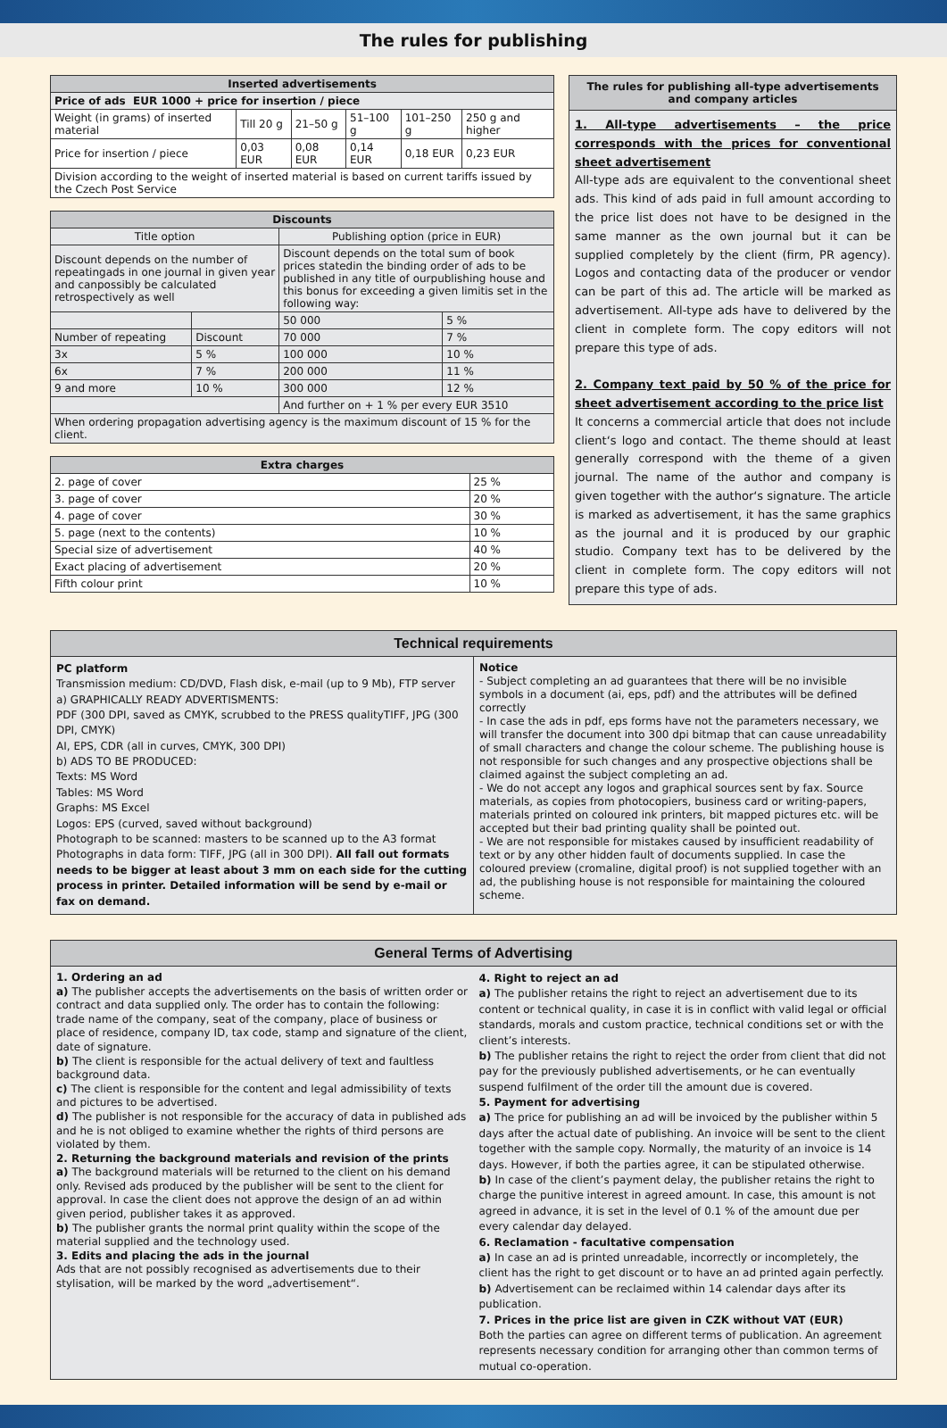The rules for publishing
| Inserted advertisements | | | | | |
| --- | --- | --- | --- | --- | --- |
| Price of ads EUR 1000 + price for insertion / piece | | | | | |
| Weight (in grams) of inserted material | Till 20 g | 21–50 g | 51–100 g | 101–250 g | 250 g and higher |
| Price for insertion / piece | 0,03 EUR | 0,08 EUR | 0,14 EUR | 0,18 EUR | 0,23 EUR |
| Division according to the weight of inserted material is based on current tariffs issued by the Czech Post Service | | | | | |
| Discounts | | | |
| --- | --- | --- | --- |
| Title option | | Publishing option (price in EUR) | |
| Discount depends on the number of repeatingads in one journal in given year and canpossibly be calculated retrospectively as well | | Discount depends on the total sum of book prices statedin the binding order of ads to be published in any title of ourpublishing house and this bonus for exceeding a given limitis set in the following way: | |
| | | 50 000 | 5 % |
| Number of repeating | Discount | 70 000 | 7 % |
| 3x | 5 % | 100 000 | 10 % |
| 6x | 7 % | 200 000 | 11 % |
| 9 and more | 10 % | 300 000 | 12 % |
| | | And further on + 1 % per every EUR 3510 | |
| When ordering propagation advertising agency is the maximum discount of 15 % for the client. | | | |
| Extra charges | |
| --- | --- |
| 2. page of cover | 25 % |
| 3. page of cover | 20 % |
| 4. page of cover | 30 % |
| 5. page (next to the contents) | 10 % |
| Special size of advertisement | 40 % |
| Exact placing of advertisement | 20 % |
| Fifth colour print | 10 % |
The rules for publishing all-type advertisements and company articles
1. All-type advertisements – the price corresponds with the prices for conventional sheet advertisement
All-type ads are equivalent to the conventional sheet ads. This kind of ads paid in full amount according to the price list does not have to be designed in the same manner as the own journal but it can be supplied completely by the client (firm, PR agency). Logos and contacting data of the producer or vendor can be part of this ad. The article will be marked as advertisement. All-type ads have to delivered by the client in complete form. The copy editors will not prepare this type of ads.
2. Company text paid by 50 % of the price for sheet advertisement according to the price list
It concerns a commercial article that does not include client‘s logo and contact. The theme should at least generally correspond with the theme of a given journal. The name of the author and company is given together with the author‘s signature. The article is marked as advertisement, it has the same graphics as the journal and it is produced by our graphic studio. Company text has to be delivered by the client in complete form. The copy editors will not prepare this type of ads.
Technical requirements
PC platform
Transmission medium: CD/DVD, Flash disk, e-mail (up to 9 Mb), FTP server
a) GRAPHICALLY READY ADVERTISMENTS:
PDF (300 DPI, saved as CMYK, scrubbed to the PRESS qualityTIFF, JPG (300 DPI, CMYK)
AI, EPS, CDR (all in curves, CMYK, 300 DPI)
b) ADS TO BE PRODUCED:
Texts: MS Word
Tables: MS Word
Graphs: MS Excel
Logos: EPS (curved, saved without background)
Photograph to be scanned: masters to be scanned up to the A3 format
Photographs in data form: TIFF, JPG (all in 300 DPI). All fall out formats needs to be bigger at least about 3 mm on each side for the cutting process in printer. Detailed information will be send by e-mail or fax on demand.
Notice
- Subject completing an ad guarantees that there will be no invisible symbols in a document (ai, eps, pdf) and the attributes will be defined correctly
- In case the ads in pdf, eps forms have not the parameters necessary, we will transfer the document into 300 dpi bitmap that can cause unreadability of small characters and change the colour scheme. The publishing house is not responsible for such changes and any prospective objections shall be claimed against the subject completing an ad.
- We do not accept any logos and graphical sources sent by fax. Source materials, as copies from photocopiers, business card or writing-papers, materials printed on coloured ink printers, bit mapped pictures etc. will be accepted but their bad printing quality shall be pointed out.
- We are not responsible for mistakes caused by insufficient readability of text or by any other hidden fault of documents supplied. In case the coloured preview (cromaline, digital proof) is not supplied together with an ad, the publishing house is not responsible for maintaining the coloured scheme.
General Terms of Advertising
1. Ordering an ad
a) The publisher accepts the advertisements on the basis of written order or contract and data supplied only. The order has to contain the following: trade name of the company, seat of the company, place of business or place of residence, company ID, tax code, stamp and signature of the client, date of signature.
b) The client is responsible for the actual delivery of text and faultless background data.
c) The client is responsible for the content and legal admissibility of texts and pictures to be advertised.
d) The publisher is not responsible for the accuracy of data in published ads and he is not obliged to examine whether the rights of third persons are violated by them.
2. Returning the background materials and revision of the prints
a) The background materials will be returned to the client on his demand only. Revised ads produced by the publisher will be sent to the client for approval. In case the client does not approve the design of an ad within given period, publisher takes it as approved.
b) The publisher grants the normal print quality within the scope of the material supplied and the technology used.
3. Edits and placing the ads in the journal
Ads that are not possibly recognised as advertisements due to their stylisation, will be marked by the word „advertisement“.
4. Right to reject an ad
a) The publisher retains the right to reject an advertisement due to its content or technical quality, in case it is in conflict with valid legal or official standards, morals and custom practice, technical conditions set or with the client’s interests.
b) The publisher retains the right to reject the order from client that did not pay for the previously published advertisements, or he can eventually suspend fulfilment of the order till the amount due is covered.
5. Payment for advertising
a) The price for publishing an ad will be invoiced by the publisher within 5 days after the actual date of publishing. An invoice will be sent to the client together with the sample copy. Normally, the maturity of an invoice is 14 days. However, if both the parties agree, it can be stipulated otherwise.
b) In case of the client’s payment delay, the publisher retains the right to charge the punitive interest in agreed amount. In case, this amount is not agreed in advance, it is set in the level of 0.1 % of the amount due per every calendar day delayed.
6. Reclamation - facultative compensation
a) In case an ad is printed unreadable, incorrectly or incompletely, the client has the right to get discount or to have an ad printed again perfectly.
b) Advertisement can be reclaimed within 14 calendar days after its publication.
7. Prices in the price list are given in CZK without VAT (EUR)
Both the parties can agree on different terms of publication. An agreement represents necessary condition for arranging other than common terms of mutual co-operation.